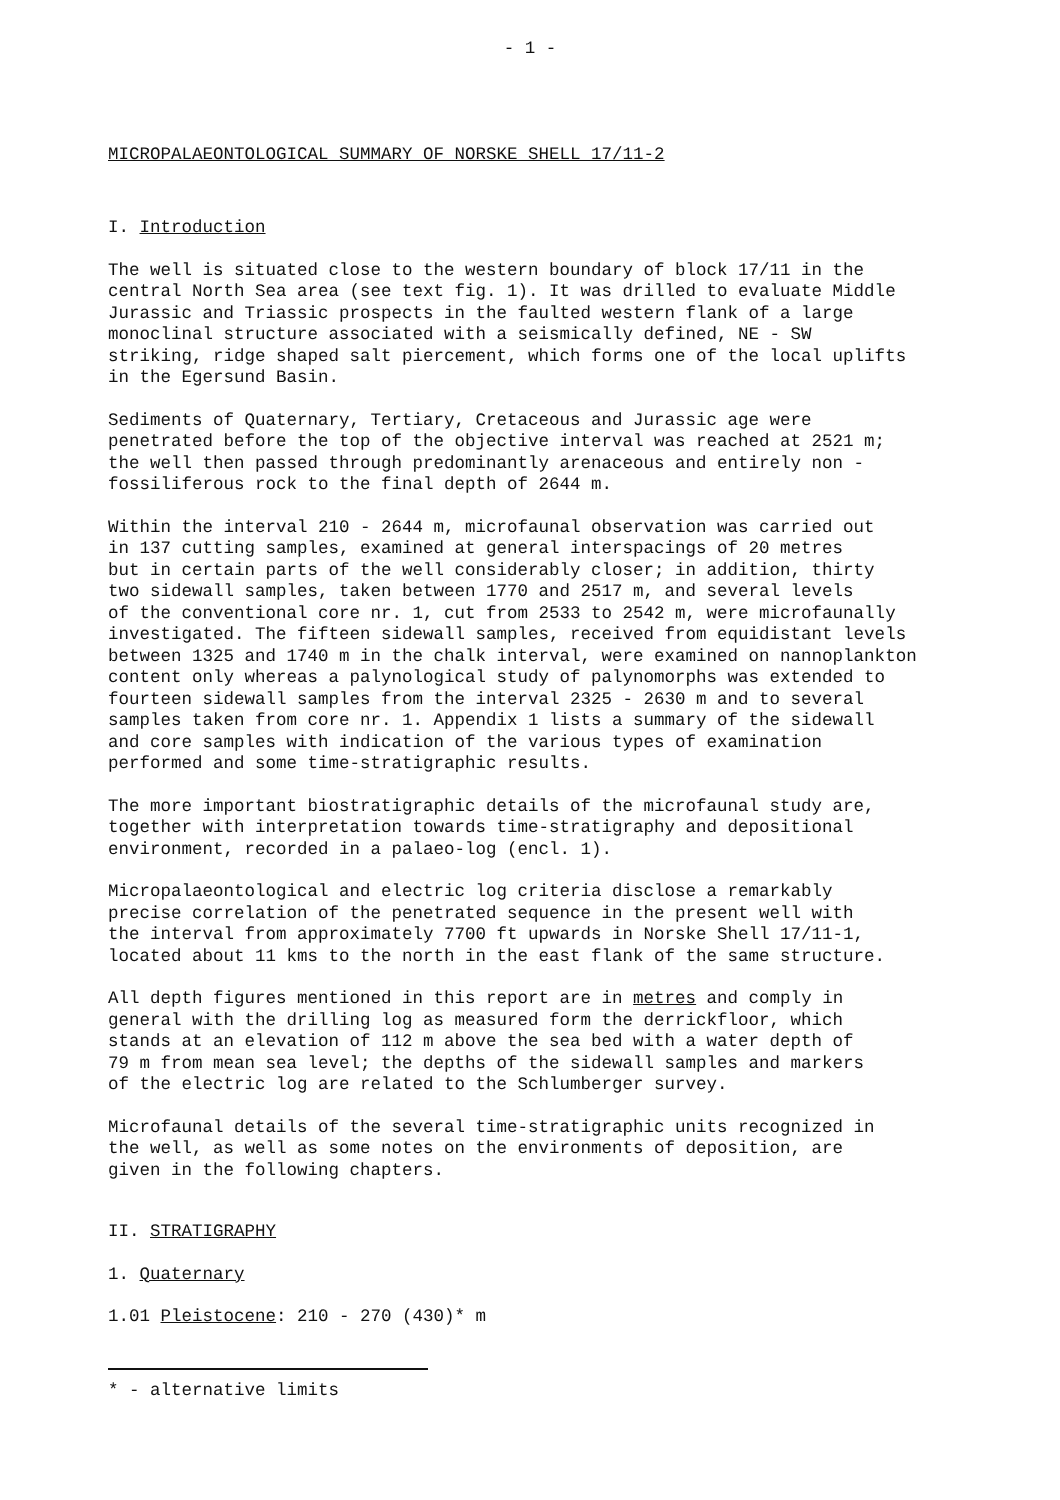- 1 -
MICROPALAEONTOLOGICAL SUMMARY OF NORSKE SHELL 17/11-2
I. Introduction
The well is situated close to the western boundary of block 17/11 in the central North Sea area (see text fig. 1). It was drilled to evaluate Middle Jurassic and Triassic prospects in the faulted western flank of a large monoclinal structure associated with a seismically defined, NE - SW striking, ridge shaped salt piercement, which forms one of the local uplifts in the Egersund Basin.
Sediments of Quaternary, Tertiary, Cretaceous and Jurassic age were penetrated before the top of the objective interval was reached at 2521 m; the well then passed through predominantly arenaceous and entirely non - fossiliferous rock to the final depth of 2644 m.
Within the interval 210 - 2644 m, microfaunal observation was carried out in 137 cutting samples, examined at general interspacings of 20 metres but in certain parts of the well considerably closer; in addition, thirty two sidewall samples, taken between 1770 and 2517 m, and several levels of the conventional core nr. 1, cut from 2533 to 2542 m, were microfaunally investigated. The fifteen sidewall samples, received from equidistant levels between 1325 and 1740 m in the chalk interval, were examined on nannoplankton content only whereas a palynological study of palynomorphs was extended to fourteen sidewall samples from the interval 2325 - 2630 m and to several samples taken from core nr. 1. Appendix 1 lists a summary of the sidewall and core samples with indication of the various types of examination performed and some time-stratigraphic results.
The more important biostratigraphic details of the microfaunal study are, together with interpretation towards time-stratigraphy and depositional environment, recorded in a palaeo-log (encl. 1).
Micropalaeontological and electric log criteria disclose a remarkably precise correlation of the penetrated sequence in the present well with the interval from approximately 7700 ft upwards in Norske Shell 17/11-1, located about 11 kms to the north in the east flank of the same structure.
All depth figures mentioned in this report are in metres and comply in general with the drilling log as measured form the derrickfloor, which stands at an elevation of 112 m above the sea bed with a water depth of 79 m from mean sea level; the depths of the sidewall samples and markers of the electric log are related to the Schlumberger survey.
Microfaunal details of the several time-stratigraphic units recognized in the well, as well as some notes on the environments of deposition, are given in the following chapters.
II. STRATIGRAPHY
1. Quaternary
1.01 Pleistocene: 210 - 270 (430)* m
* - alternative limits